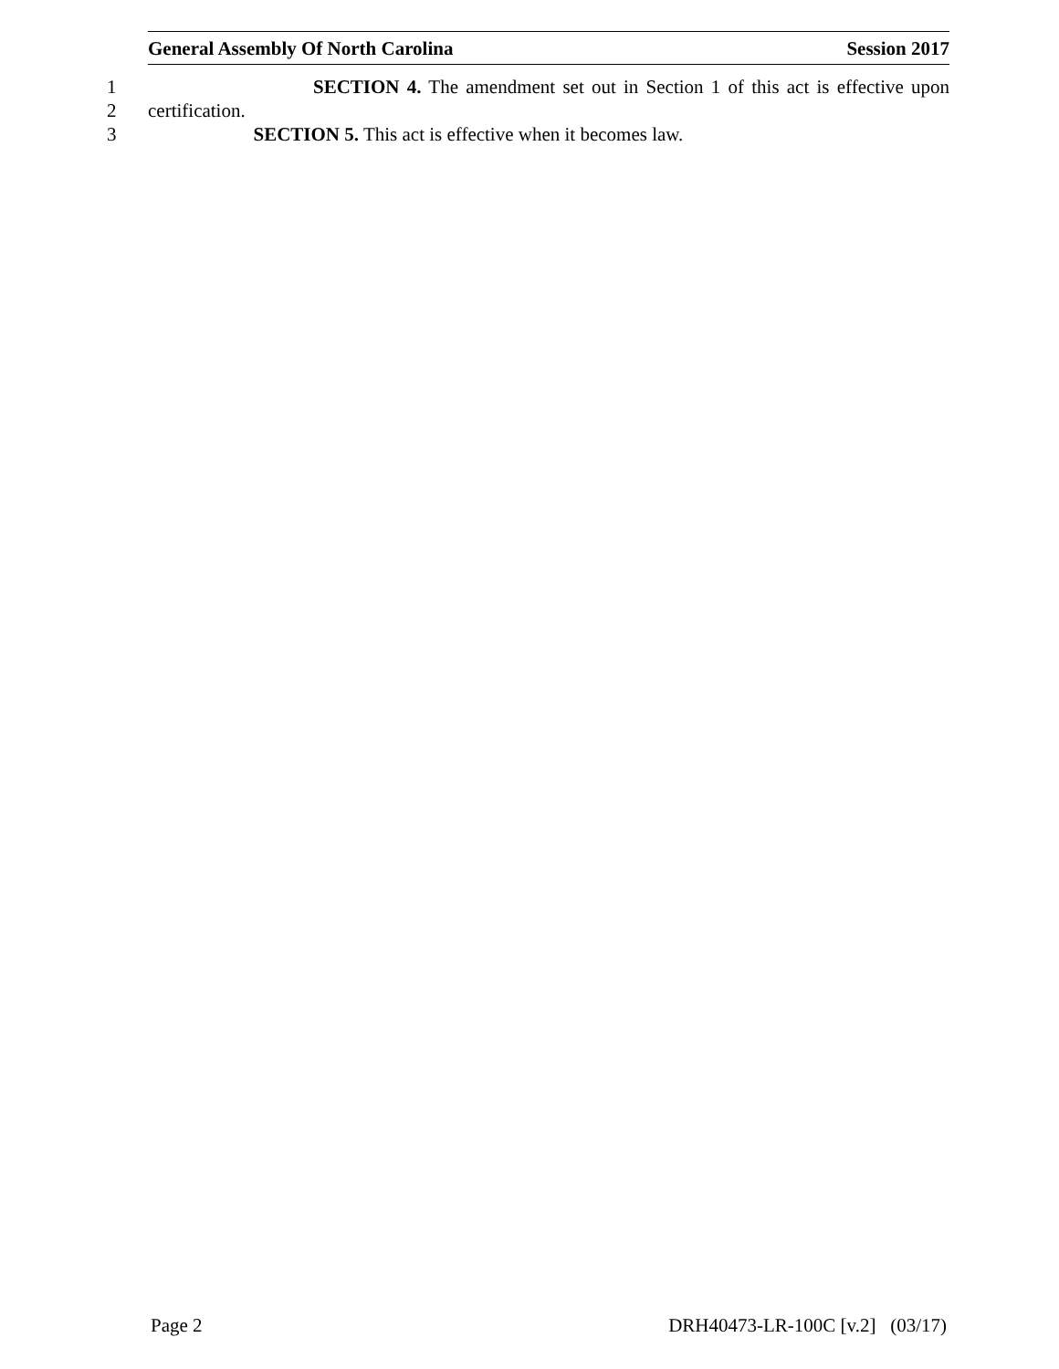General Assembly Of North Carolina Session 2017
1 SECTION 4. The amendment set out in Section 1 of this act is effective upon
2 certification.
3 SECTION 5. This act is effective when it becomes law.
Page 2 DRH40473-LR-100C [v.2] (03/17)